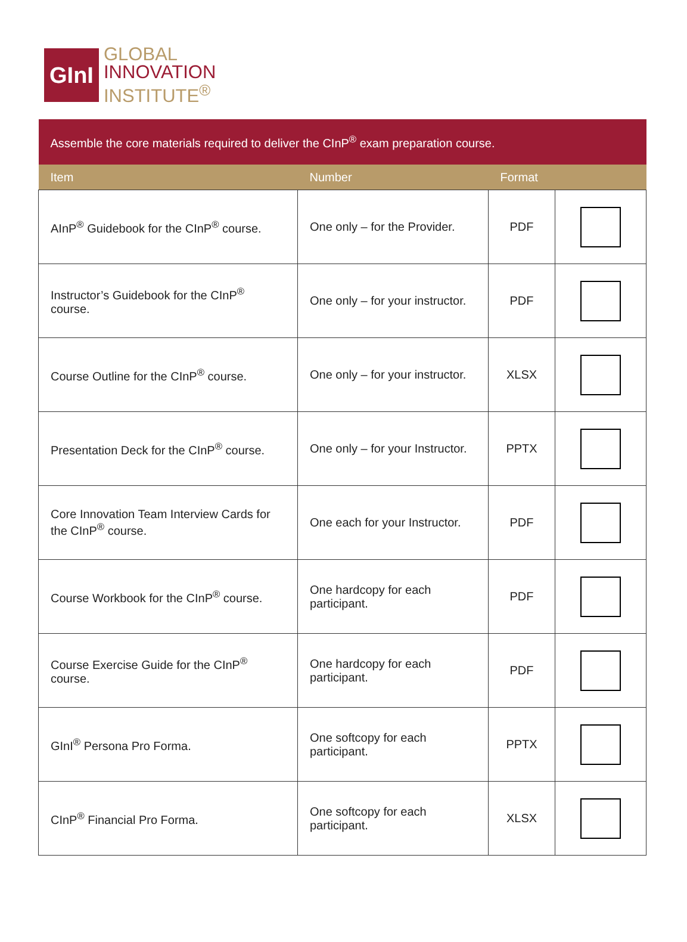GInI
GLOBAL
INNOVATION
INSTITUTE<sup>®</sup>
| Assemble the core materials required to deliver the CInP<sup>®</sup> exam preparation course. | | | |
| Item | Number | Format | |
| AInP<sup>®</sup> Guidebook for the CInP<sup>®</sup> course. | One only – for the Provider. | PDF | |
| Instructor’s Guidebook for the CInP<sup>®</sup> course. | One only – for your instructor. | PDF | |
| Course Outline for the CInP<sup>®</sup> course. | One only – for your instructor. | XLSX | |
| Presentation Deck for the CInP<sup>®</sup> course. | One only – for your Instructor. | PPTX | |
| Core Innovation Team Interview Cards for the CInP<sup>®</sup> course. | One each for your Instructor. | PDF | |
| Course Workbook for the CInP<sup>®</sup> course. | One hardcopy for each participant. | PDF | |
| Course Exercise Guide for the CInP<sup>®</sup> course. | One hardcopy for each participant. | PDF | |
| GInI<sup>®</sup> Persona Pro Forma. | One softcopy for each participant. | PPTX | |
| CInP<sup>®</sup> Financial Pro Forma. | One softcopy for each participant. | XLSX | |